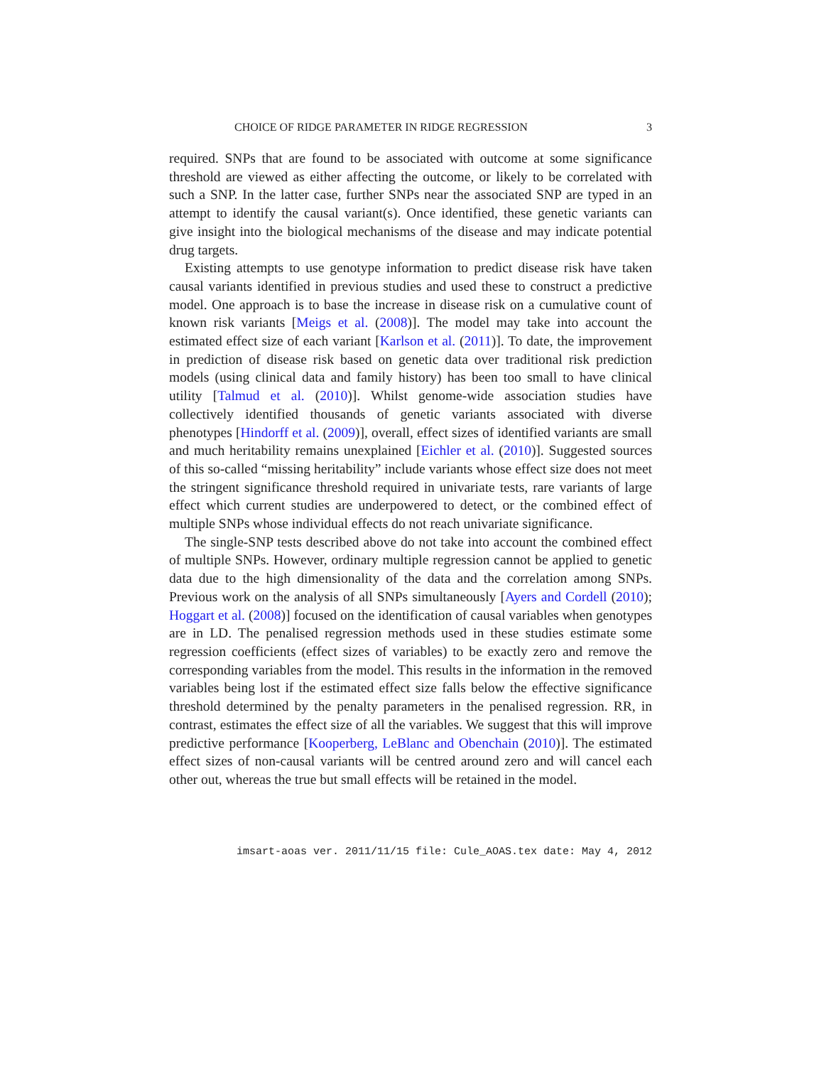CHOICE OF RIDGE PARAMETER IN RIDGE REGRESSION 3
required. SNPs that are found to be associated with outcome at some significance threshold are viewed as either affecting the outcome, or likely to be correlated with such a SNP. In the latter case, further SNPs near the associated SNP are typed in an attempt to identify the causal variant(s). Once identified, these genetic variants can give insight into the biological mechanisms of the disease and may indicate potential drug targets.
Existing attempts to use genotype information to predict disease risk have taken causal variants identified in previous studies and used these to construct a predictive model. One approach is to base the increase in disease risk on a cumulative count of known risk variants [Meigs et al. (2008)]. The model may take into account the estimated effect size of each variant [Karlson et al. (2011)]. To date, the improvement in prediction of disease risk based on genetic data over traditional risk prediction models (using clinical data and family history) has been too small to have clinical utility [Talmud et al. (2010)]. Whilst genome-wide association studies have collectively identified thousands of genetic variants associated with diverse phenotypes [Hindorff et al. (2009)], overall, effect sizes of identified variants are small and much heritability remains unexplained [Eichler et al. (2010)]. Suggested sources of this so-called “missing heritability” include variants whose effect size does not meet the stringent significance threshold required in univariate tests, rare variants of large effect which current studies are underpowered to detect, or the combined effect of multiple SNPs whose individual effects do not reach univariate significance.
The single-SNP tests described above do not take into account the combined effect of multiple SNPs. However, ordinary multiple regression cannot be applied to genetic data due to the high dimensionality of the data and the correlation among SNPs. Previous work on the analysis of all SNPs simultaneously [Ayers and Cordell (2010); Hoggart et al. (2008)] focused on the identification of causal variables when genotypes are in LD. The penalised regression methods used in these studies estimate some regression coefficients (effect sizes of variables) to be exactly zero and remove the corresponding variables from the model. This results in the information in the removed variables being lost if the estimated effect size falls below the effective significance threshold determined by the penalty parameters in the penalised regression. RR, in contrast, estimates the effect size of all the variables. We suggest that this will improve predictive performance [Kooperberg, LeBlanc and Obenchain (2010)]. The estimated effect sizes of non-causal variants will be centred around zero and will cancel each other out, whereas the true but small effects will be retained in the model.
imsart-aoas ver. 2011/11/15 file: Cule_AOAS.tex date: May 4, 2012